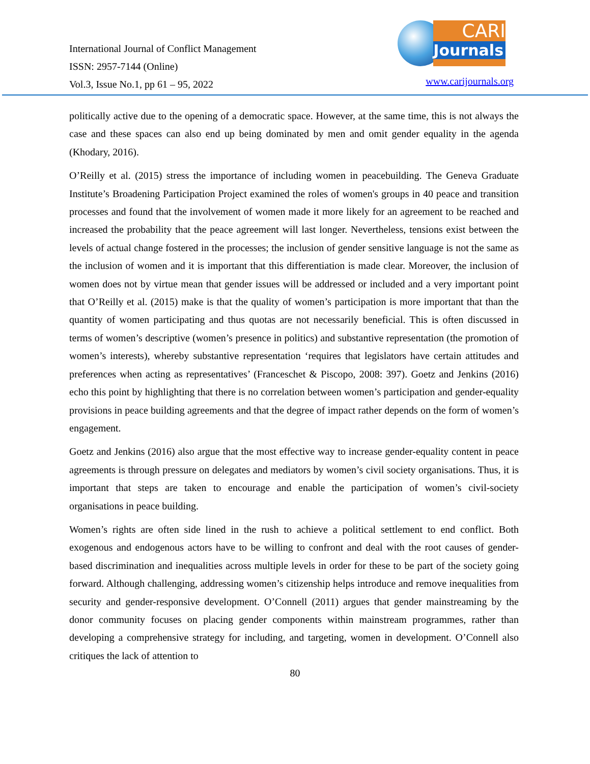International Journal of Conflict Management
ISSN: 2957-7144 (Online)
Vol.3, Issue No.1, pp 61 – 95, 2022
CARI
Journals
www.carijournals.org
politically active due to the opening of a democratic space. However, at the same time, this is not always the case and these spaces can also end up being dominated by men and omit gender equality in the agenda (Khodary, 2016).
O’Reilly et al. (2015) stress the importance of including women in peacebuilding. The Geneva Graduate Institute’s Broadening Participation Project examined the roles of women's groups in 40 peace and transition processes and found that the involvement of women made it more likely for an agreement to be reached and increased the probability that the peace agreement will last longer. Nevertheless, tensions exist between the levels of actual change fostered in the processes; the inclusion of gender sensitive language is not the same as the inclusion of women and it is important that this differentiation is made clear. Moreover, the inclusion of women does not by virtue mean that gender issues will be addressed or included and a very important point that O’Reilly et al. (2015) make is that the quality of women’s participation is more important that than the quantity of women participating and thus quotas are not necessarily beneficial. This is often discussed in terms of women’s descriptive (women’s presence in politics) and substantive representation (the promotion of women’s interests), whereby substantive representation ‘requires that legislators have certain attitudes and preferences when acting as representatives’ (Franceschet & Piscopo, 2008: 397). Goetz and Jenkins (2016) echo this point by highlighting that there is no correlation between women’s participation and gender-equality provisions in peace building agreements and that the degree of impact rather depends on the form of women’s engagement.
Goetz and Jenkins (2016) also argue that the most effective way to increase gender-equality content in peace agreements is through pressure on delegates and mediators by women’s civil society organisations. Thus, it is important that steps are taken to encourage and enable the participation of women’s civil-society organisations in peace building.
Women’s rights are often side lined in the rush to achieve a political settlement to end conflict. Both exogenous and endogenous actors have to be willing to confront and deal with the root causes of gender-based discrimination and inequalities across multiple levels in order for these to be part of the society going forward. Although challenging, addressing women’s citizenship helps introduce and remove inequalities from security and gender-responsive development. O’Connell (2011) argues that gender mainstreaming by the donor community focuses on placing gender components within mainstream programmes, rather than developing a comprehensive strategy for including, and targeting, women in development. O’Connell also critiques the lack of attention to
80